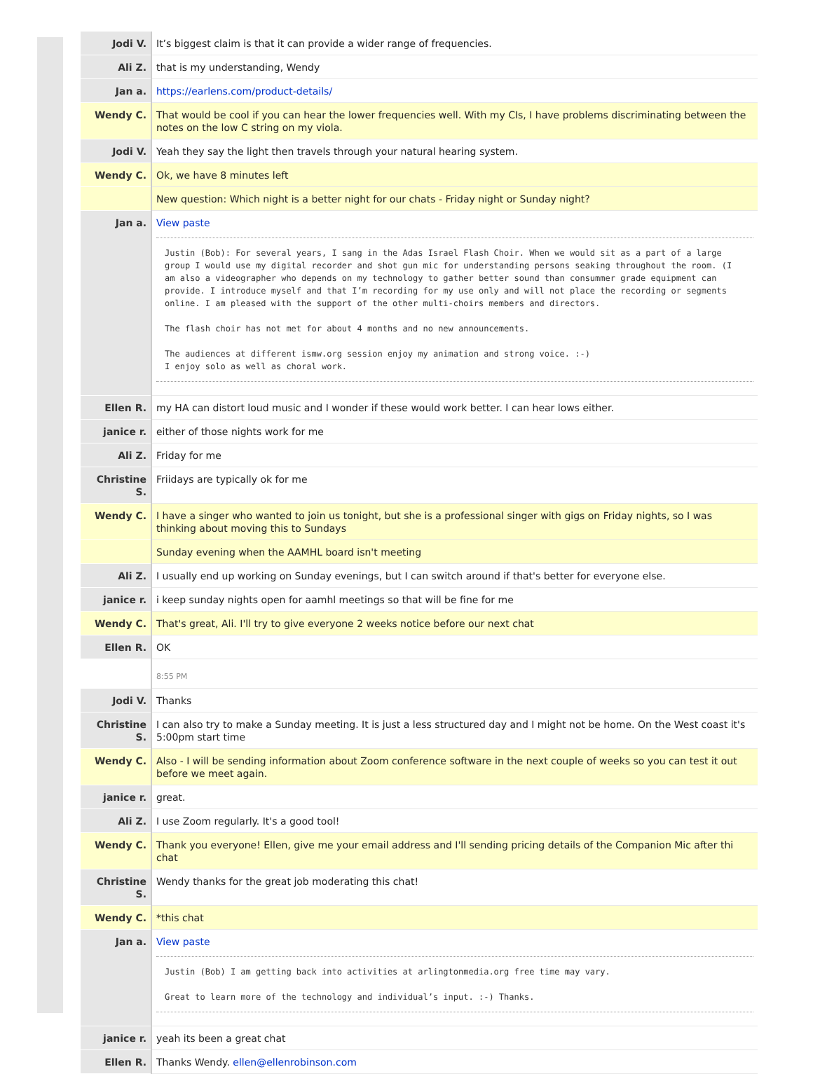| Jodi V. | It’s biggest claim is that it can provide a wider range of frequencies. |
| Ali Z. | that is my understanding, Wendy |
| Jan a. | https://earlens.com/product-details/ |
| Wendy C. | That would be cool if you can hear the lower frequencies well. With my CIs, I have problems discriminating between the notes on the low C string on my viola. |
| Jodi V. | Yeah they say the light then travels through your natural hearing system. |
| Wendy C. | Ok, we have 8 minutes left |
| | New question: Which night is a better night for our chats - Friday night or Sunday night? |
| Jan a. | View paste Justin (Bob): For several years, I sang in the Adas Israel Flash Choir. When we would sit as a part of a large group I would use my digital recorder and shot gun mic for understanding persons seaking throughout the room. (I am also a videographer who depends on my technology to gather better sound than consummer grade equipment can provide. I introduce myself and that I’m recording for my use only and will not place the recording or segments online. I am pleased with the support of the other multi-choirs members and directors. The flash choir has not met for about 4 months and no new announcements. The audiences at different ismw.org session enjoy my animation and strong voice. :-) I enjoy solo as well as choral work. |
| Ellen R. | my HA can distort loud music and I wonder if these would work better. I can hear lows either. |
| janice r. | either of those nights work for me |
| Ali Z. | Friday for me |
| Christine S. | Friidays are typically ok for me |
| Wendy C. | I have a singer who wanted to join us tonight, but she is a professional singer with gigs on Friday nights, so I was thinking about moving this to Sundays |
| | Sunday evening when the AAMHL board isn't meeting |
| Ali Z. | I usually end up working on Sunday evenings, but I can switch around if that's better for everyone else. |
| janice r. | i keep sunday nights open for aamhl meetings so that will be fine for me |
| Wendy C. | That's great, Ali. I'll try to give everyone 2 weeks notice before our next chat |
| Ellen R. | OK |
| | 8:55 PM |
| Jodi V. | Thanks |
| Christine S. | I can also try to make a Sunday meeting. It is just a less structured day and I might not be home. On the West coast it's 5:00pm start time |
| Wendy C. | Also - I will be sending information about Zoom conference software in the next couple of weeks so you can test it out before we meet again. |
| janice r. | great. |
| Ali Z. | I use Zoom regularly. It's a good tool! |
| Wendy C. | Thank you everyone! Ellen, give me your email address and I'll sending pricing details of the Companion Mic after thi chat |
| Christine S. | Wendy thanks for the great job moderating this chat! |
| Wendy C. | *this chat |
| Jan a. | View paste Justin (Bob) I am getting back into activities at arlingtonmedia.org free time may vary. Great to learn more of the technology and individual’s input. :-) Thanks. |
| janice r. | yeah its been a great chat |
| Ellen R. | Thanks Wendy. ellen@ellenrobinson.com |